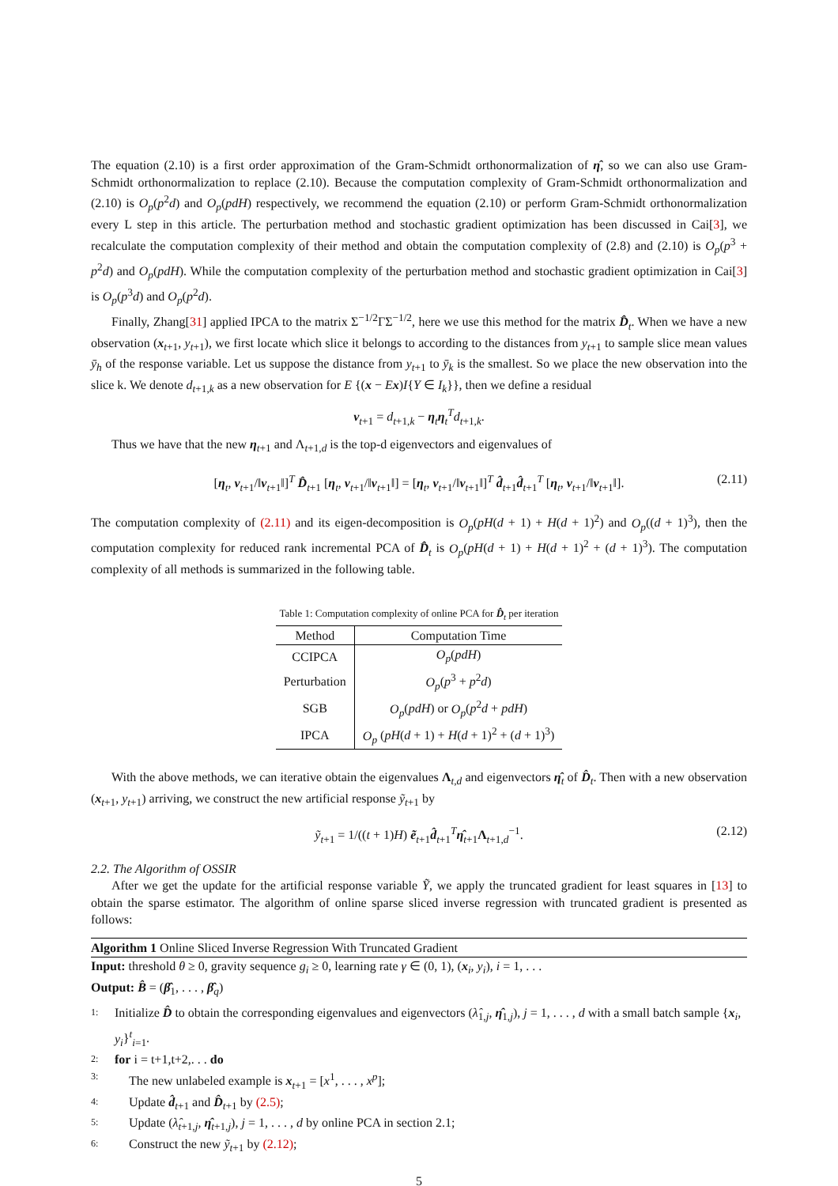The equation (2.10) is a first order approximation of the Gram-Schmidt orthonormalization of η̂, so we can also use Gram-Schmidt orthonormalization to replace (2.10). Because the computation complexity of Gram-Schmidt orthonormalization and (2.10) is O<sub>p</sub>(p<sup>2</sup>d) and O<sub>p</sub>(pdH) respectively, we recommend the equation (2.10) or perform Gram-Schmidt orthonormalization every L step in this article. The perturbation method and stochastic gradient optimization has been discussed in Cai[3], we recalculate the computation complexity of their method and obtain the computation complexity of (2.8) and (2.10) is O<sub>p</sub>(p<sup>3</sup> + p<sup>2</sup>d) and O<sub>p</sub>(pdH). While the computation complexity of the perturbation method and stochastic gradient optimization in Cai[3] is O<sub>p</sub>(p<sup>3</sup>d) and O<sub>p</sub>(p<sup>2</sup>d).
Finally, Zhang[31] applied IPCA to the matrix Σ<sup>−1/2</sup>ΓΣ<sup>−1/2</sup>, here we use this method for the matrix D̂<sub>t</sub>. When we have a new observation (x<sub>t+1</sub>, y<sub>t+1</sub>), we first locate which slice it belongs to according to the distances from y<sub>t+1</sub> to sample slice mean values ȳ<sub>h</sub> of the response variable. Let us suppose the distance from y<sub>t+1</sub> to ȳ<sub>k</sub> is the smallest. So we place the new observation into the slice k. We denote d<sub>t+1,k</sub> as a new observation for E {(x − Ex)I{Y ∈ I<sub>k</sub>}}, then we define a residual
v<sub>t+1</sub> = d<sub>t+1,k</sub> − η<sub>t</sub>η<sub>t</sub><sup>T</sup>d<sub>t+1,k</sub>.
Thus we have that the new η<sub>t+1</sub> and Λ<sub>t+1,d</sub> is the top-d eigenvectors and eigenvalues of
[η<sub>t</sub>, v<sub>t+1</sub>/‖v<sub>t+1</sub>‖]<sup>T</sup> D̂<sub>t+1</sub> [η<sub>t</sub>, v<sub>t+1</sub>/‖v<sub>t+1</sub>‖] = [η<sub>t</sub>, v<sub>t+1</sub>/‖v<sub>t+1</sub>‖]<sup>T</sup> d̂<sub>t+1</sub>d̂<sub>t+1</sub><sup>T</sup> [η<sub>t</sub>, v<sub>t+1</sub>/‖v<sub>t+1</sub>‖]. (2.11)
The computation complexity of (2.11) and its eigen-decomposition is O<sub>p</sub>(pH(d + 1) + H(d + 1)<sup>2</sup>) and O<sub>p</sub>((d + 1)<sup>3</sup>), then the computation complexity for reduced rank incremental PCA of D̂<sub>t</sub> is O<sub>p</sub>(pH(d + 1) + H(d + 1)<sup>2</sup> + (d + 1)<sup>3</sup>). The computation complexity of all methods is summarized in the following table.
Table 1: Computation complexity of online PCA for D̂ <sub>t</sub> per iteration
| Method | Computation Time |
| --- | --- |
| CCIPCA | O<sub>p</sub> ( pdH ) |
| Perturbation | O<sub>p</sub> ( p<sup>3</sup> + p<sup>2</sup> d ) |
| SGB | O<sub>p</sub> ( pdH ) or O<sub>p</sub> ( p<sup>2</sup> d + pdH ) |
| IPCA | O<sub>p</sub> ( pH ( d + 1) + H ( d + 1)<sup>2</sup> + ( d + 1)<sup>3</sup>) |
With the above methods, we can iterative obtain the eigenvalues Λ<sub>t,d</sub> and eigenvectors η̂<sub>t</sub> of D̂<sub>t</sub>. Then with a new observation (x<sub>t+1</sub>, y<sub>t+1</sub>) arriving, we construct the new artificial response ỹ<sub>t+1</sub> by
ỹ<sub>t+1</sub> = 1/((t + 1)H) ẽ<sub>t+1</sub>d̂<sub>t+1</sub><sup>T</sup>η̂<sub>t+1</sub>Λ<sub>t+1,d</sub><sup>−1</sup>. (2.12)
2.2. The Algorithm of OSSIR
After we get the update for the artificial response variable Ỹ, we apply the truncated gradient for least squares in [13] to obtain the sparse estimator. The algorithm of online sparse sliced inverse regression with truncated gradient is presented as follows:
Algorithm 1 Online Sliced Inverse Regression With Truncated Gradient
Input: threshold θ ≥ 0, gravity sequence g<sub>i</sub> ≥ 0, learning rate γ ∈ (0, 1), (x<sub>i</sub>, y<sub>i</sub>), i = 1, . . .
Output: B̂ = (β̂<sub>1</sub>, . . . , β̂<sub>q</sub>)
1: Initialize D̂ to obtain the corresponding eigenvalues and eigenvectors (λ̂<sub>1,j</sub>, η̂<sub>1,j</sub>), j = 1, . . . , d with a small batch sample {x<sub>i</sub>, y<sub>i</sub>}<sup>t</sup><sub>i=1</sub>.
2: for i = t+1,t+2,. . . do
3: The new unlabeled example is x<sub>t+1</sub> = [x<sup>1</sup>, . . . , x<sup>p</sup>];
4: Update d̂<sub>t+1</sub> and D̂<sub>t+1</sub> by (2.5);
5: Update (λ̂<sub>t+1,j</sub>, η̂<sub>t+1,j</sub>), j = 1, . . . , d by online PCA in section 2.1;
6: Construct the new ỹ<sub>t+1</sub> by (2.12);
5